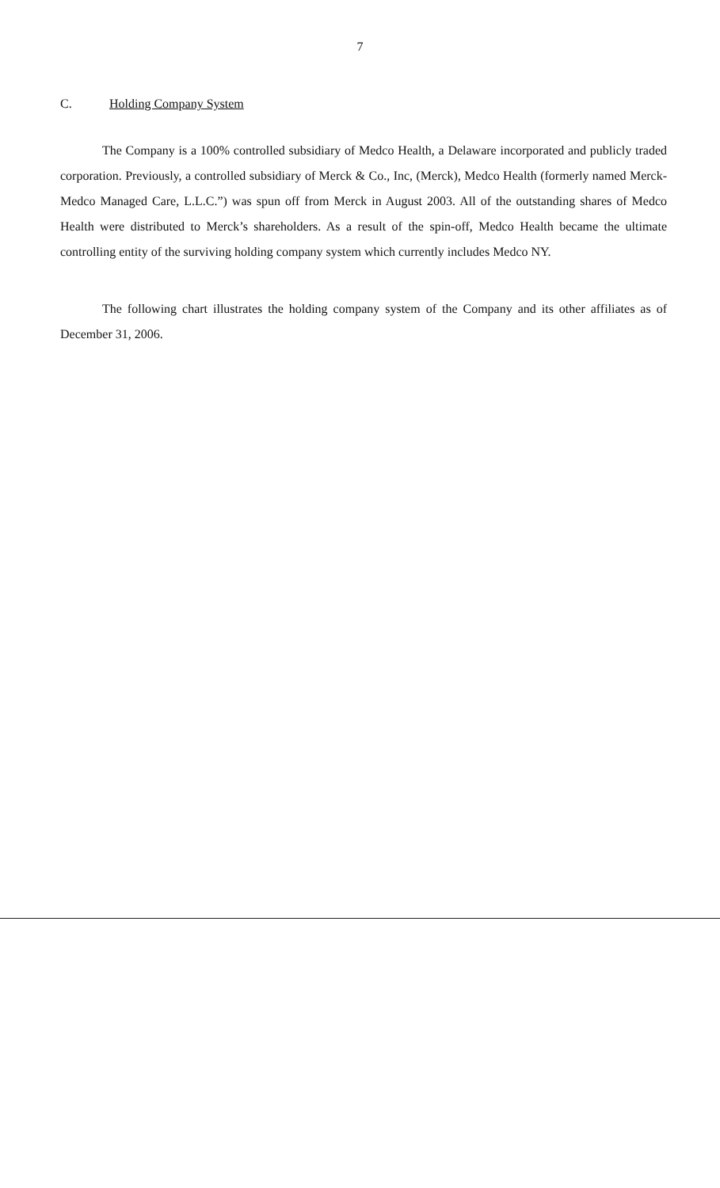7
C. Holding Company System
The Company is a 100% controlled subsidiary of Medco Health, a Delaware incorporated and publicly traded corporation. Previously, a controlled subsidiary of Merck & Co., Inc, (Merck), Medco Health (formerly named Merck-Medco Managed Care, L.L.C.”) was spun off from Merck in August 2003. All of the outstanding shares of Medco Health were distributed to Merck’s shareholders. As a result of the spin-off, Medco Health became the ultimate controlling entity of the surviving holding company system which currently includes Medco NY.
The following chart illustrates the holding company system of the Company and its other affiliates as of December 31, 2006.